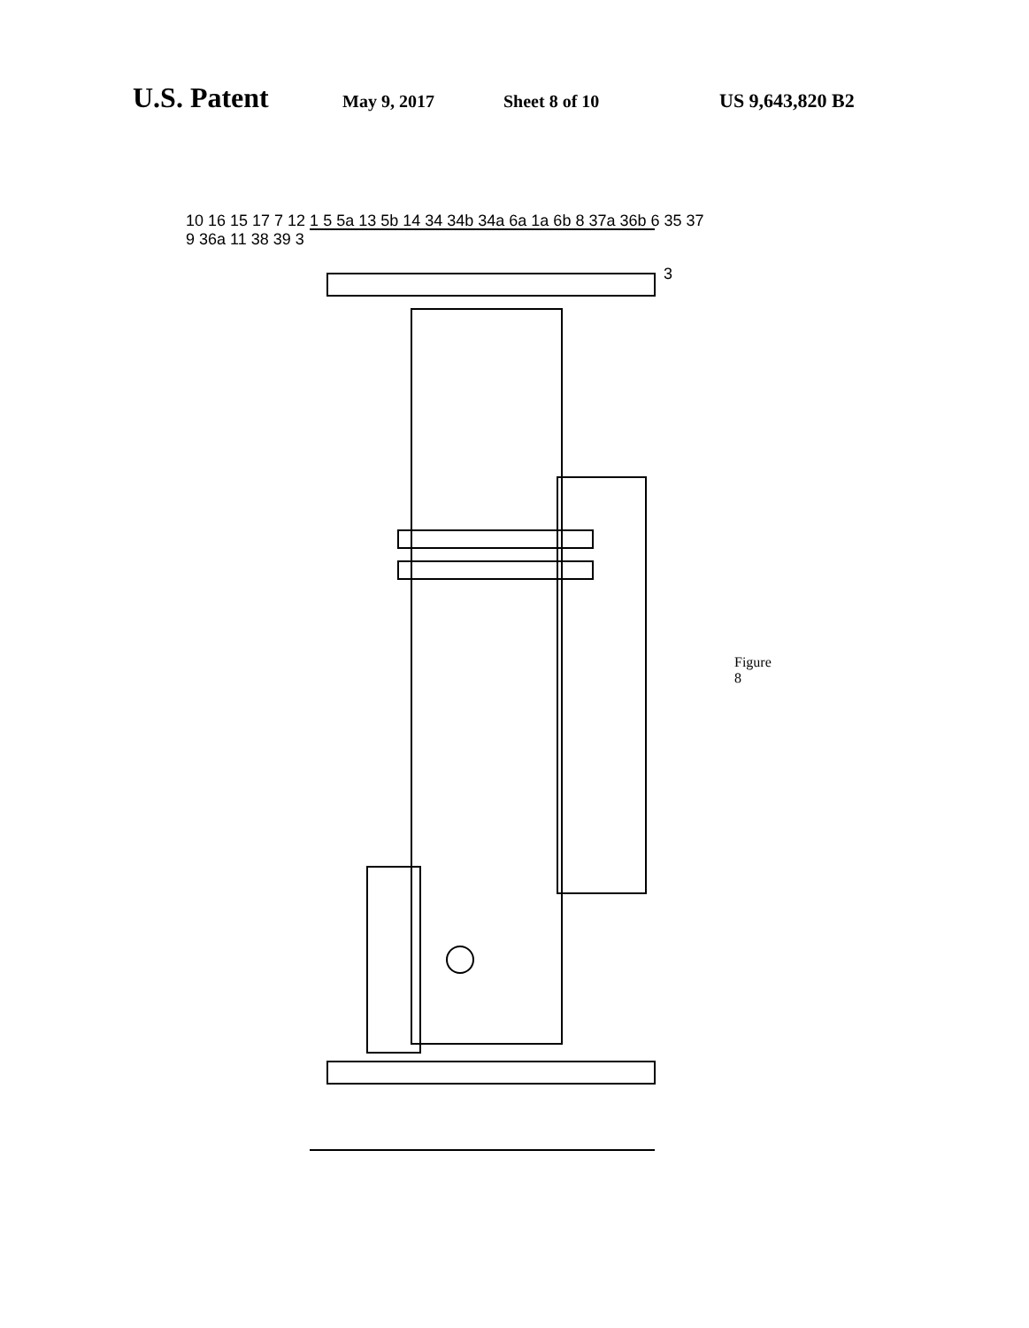U.S. Patent May 9, 2017 Sheet 8 of 10 US 9,643,820 B2
3
10 16 15 17 7 12 1 5 5a 13 5b 14 34 34b 34a 6a 1a 6b 8 37a 36b 6 35 37 9 36a 11 38 39 3
Figure 8